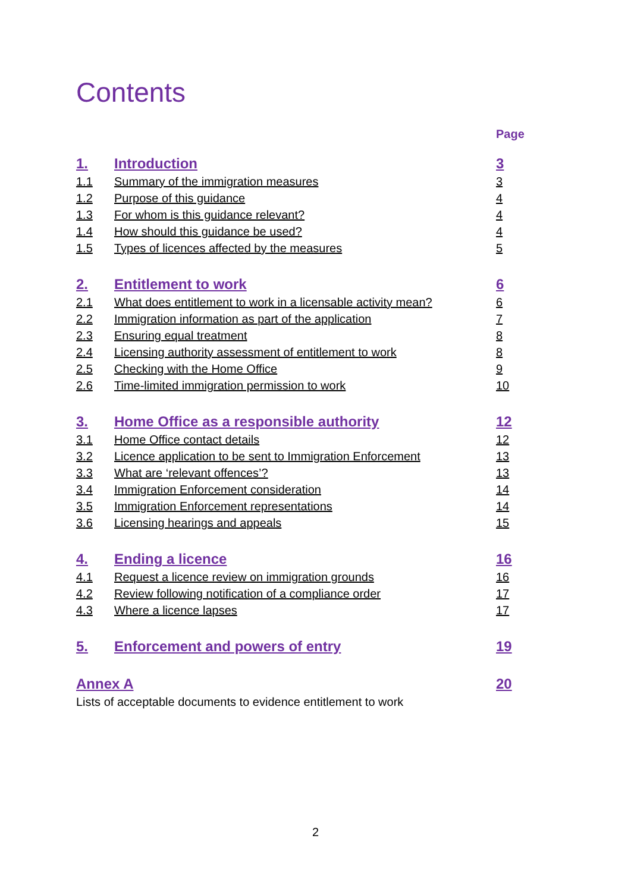Contents
Page
| 1. | Introduction | 3 |
| 1.1 | Summary of the immigration measures | 3 |
| 1.2 | Purpose of this guidance | 4 |
| 1.3 | For whom is this guidance relevant? | 4 |
| 1.4 | How should this guidance be used? | 4 |
| 1.5 | Types of licences affected by the measures | 5 |
| 2. | Entitlement to work | 6 |
| 2.1 | What does entitlement to work in a licensable activity mean? | 6 |
| 2.2 | Immigration information as part of the application | 7 |
| 2.3 | Ensuring equal treatment | 8 |
| 2.4 | Licensing authority assessment of entitlement to work | 8 |
| 2.5 | Checking with the Home Office | 9 |
| 2.6 | Time-limited immigration permission to work | 10 |
| 3. | Home Office as a responsible authority | 12 |
| 3.1 | Home Office contact details | 12 |
| 3.2 | Licence application to be sent to Immigration Enforcement | 13 |
| 3.3 | What are ‘relevant offences’? | 13 |
| 3.4 | Immigration Enforcement consideration | 14 |
| 3.5 | Immigration Enforcement representations | 14 |
| 3.6 | Licensing hearings and appeals | 15 |
| 4. | Ending a licence | 16 |
| 4.1 | Request a licence review on immigration grounds | 16 |
| 4.2 | Review following notification of a compliance order | 17 |
| 4.3 | Where a licence lapses | 17 |
| 5. | Enforcement and powers of entry | 19 |
| Annex A | | 20 |
| Lists of acceptable documents to evidence entitlement to work | | |
2